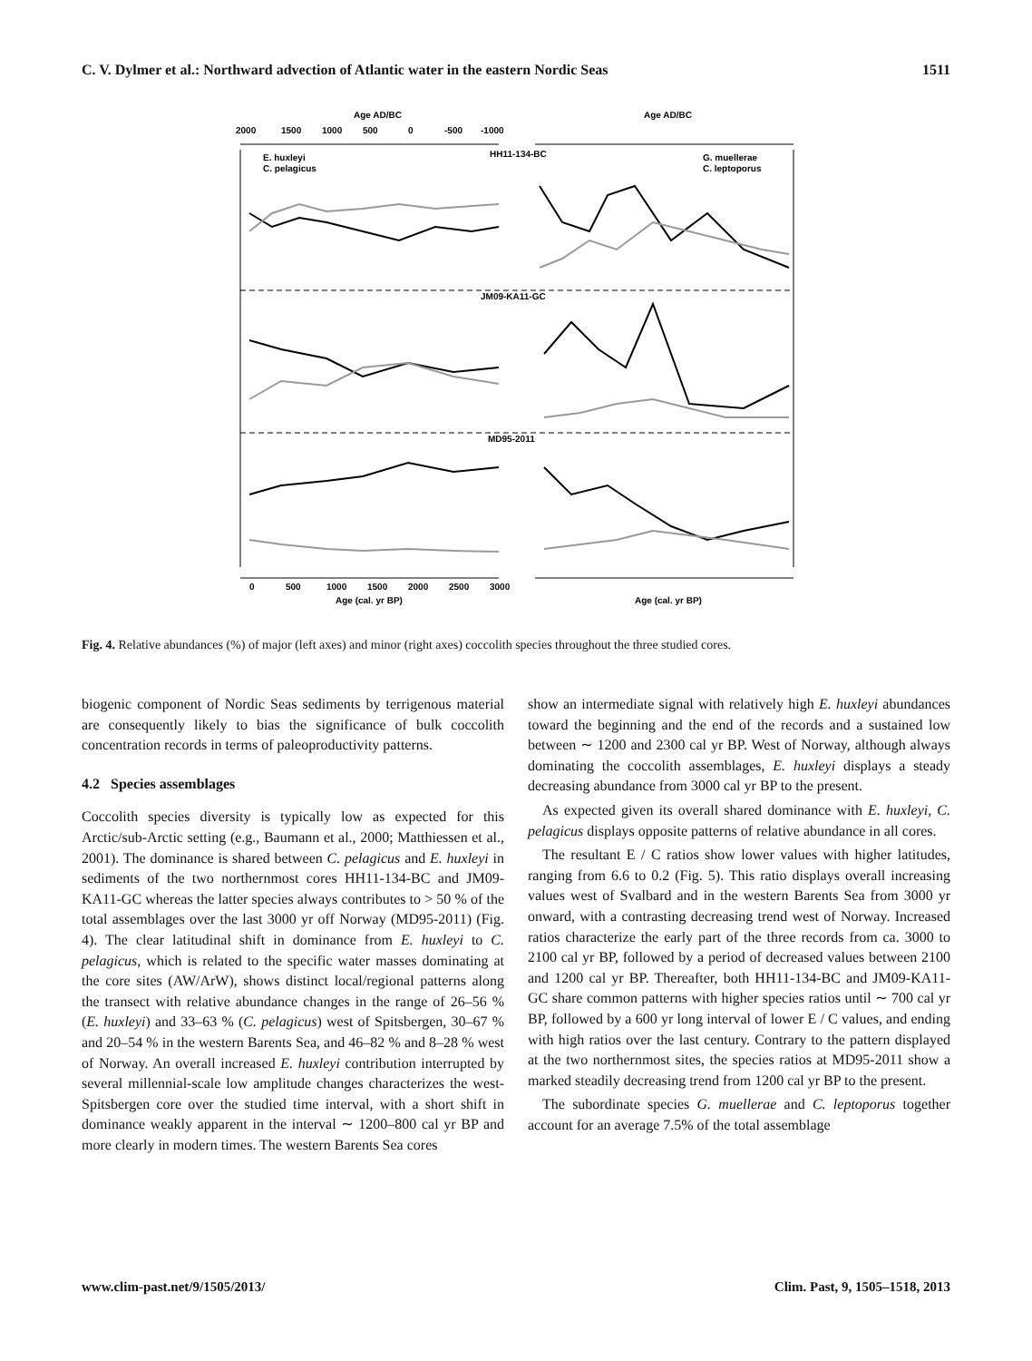C. V. Dylmer et al.: Northward advection of Atlantic water in the eastern Nordic Seas 1511
Age AD/BC
Age AD/BC
HH11-134-BC
JM09-KA11-GC
MD95-2011
E. huxleyi
C. pelagicus
G. muellerae
C. leptoporus
Age (cal. yr BP)
Age (cal. yr BP)
2000
1500
1000
500
0
-500
-1000
0
500
1000
1500
2000
2500
3000
Fig. 4. Relative abundances (%) of major (left axes) and minor (right axes) coccolith species throughout the three studied cores.
biogenic component of Nordic Seas sediments by terrigenous material are consequently likely to bias the significance of bulk coccolith concentration records in terms of paleoproductivity patterns.
4.2 Species assemblages
Coccolith species diversity is typically low as expected for this Arctic/sub-Arctic setting (e.g., Baumann et al., 2000; Matthiessen et al., 2001). The dominance is shared between C. pelagicus and E. huxleyi in sediments of the two northernmost cores HH11-134-BC and JM09-KA11-GC whereas the latter species always contributes to > 50 % of the total assemblages over the last 3000 yr off Norway (MD95-2011) (Fig. 4). The clear latitudinal shift in dominance from E. huxleyi to C. pelagicus, which is related to the specific water masses dominating at the core sites (AW/ArW), shows distinct local/regional patterns along the transect with relative abundance changes in the range of 26–56 % (E. huxleyi) and 33–63 % (C. pelagicus) west of Spitsbergen, 30–67 % and 20–54 % in the western Barents Sea, and 46–82 % and 8–28 % west of Norway. An overall increased E. huxleyi contribution interrupted by several millennial-scale low amplitude changes characterizes the west-Spitsbergen core over the studied time interval, with a short shift in dominance weakly apparent in the interval ∼ 1200–800 cal yr BP and more clearly in modern times. The western Barents Sea cores
show an intermediate signal with relatively high E. huxleyi abundances toward the beginning and the end of the records and a sustained low between ∼ 1200 and 2300 cal yr BP. West of Norway, although always dominating the coccolith assemblages, E. huxleyi displays a steady decreasing abundance from 3000 cal yr BP to the present.
As expected given its overall shared dominance with E. huxleyi, C. pelagicus displays opposite patterns of relative abundance in all cores.
The resultant E / C ratios show lower values with higher latitudes, ranging from 6.6 to 0.2 (Fig. 5). This ratio displays overall increasing values west of Svalbard and in the western Barents Sea from 3000 yr onward, with a contrasting decreasing trend west of Norway. Increased ratios characterize the early part of the three records from ca. 3000 to 2100 cal yr BP, followed by a period of decreased values between 2100 and 1200 cal yr BP. Thereafter, both HH11-134-BC and JM09-KA11-GC share common patterns with higher species ratios until ∼ 700 cal yr BP, followed by a 600 yr long interval of lower E / C values, and ending with high ratios over the last century. Contrary to the pattern displayed at the two northernmost sites, the species ratios at MD95-2011 show a marked steadily decreasing trend from 1200 cal yr BP to the present.
The subordinate species G. muellerae and C. leptoporus together account for an average 7.5% of the total assemblage
www.clim-past.net/9/1505/2013/ Clim. Past, 9, 1505–1518, 2013